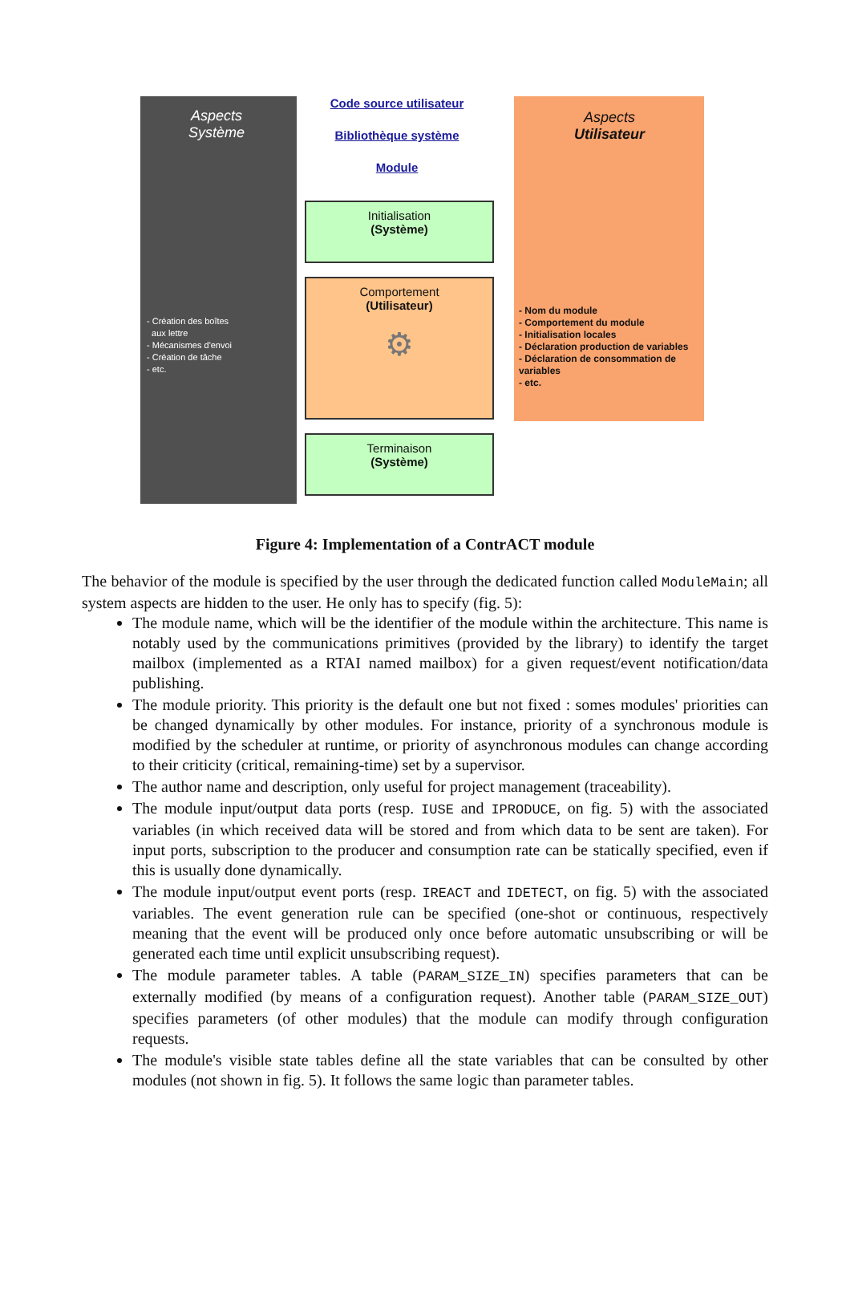Aspects
Système
Aspects
Utilisateur
Code source utilisateur
Bibliothèque système
Module
Initialisation
(Système)
Comportement
(Utilisateur)
⚙
Terminaison
(Système)
- Création des boîtes
aux lettre
- Mécanismes d'envoi
- Création de tâche
- etc.
- Nom du module
- Comportement du module
- Initialisation locales
- Déclaration production de variables
- Déclaration de consommation de variables
- etc.
Figure 4: Implementation of a ContrACT module
The behavior of the module is specified by the user through the dedicated function called ModuleMain; all system aspects are hidden to the user. He only has to specify (fig. 5):
The module name, which will be the identifier of the module within the architecture. This name is notably used by the communications primitives (provided by the library) to identify the target mailbox (implemented as a RTAI named mailbox) for a given request/event notification/data publishing.
The module priority. This priority is the default one but not fixed : somes modules' priorities can be changed dynamically by other modules. For instance, priority of a synchronous module is modified by the scheduler at runtime, or priority of asynchronous modules can change according to their criticity (critical, remaining-time) set by a supervisor.
The author name and description, only useful for project management (traceability).
The module input/output data ports (resp. IUSE and IPRODUCE, on fig. 5) with the associated variables (in which received data will be stored and from which data to be sent are taken). For input ports, subscription to the producer and consumption rate can be statically specified, even if this is usually done dynamically.
The module input/output event ports (resp. IREACT and IDETECT, on fig. 5) with the associated variables. The event generation rule can be specified (one-shot or continuous, respectively meaning that the event will be produced only once before automatic unsubscribing or will be generated each time until explicit unsubscribing request).
The module parameter tables. A table (PARAM_SIZE_IN) specifies parameters that can be externally modified (by means of a configuration request). Another table (PARAM_SIZE_OUT) specifies parameters (of other modules) that the module can modify through configuration requests.
The module's visible state tables define all the state variables that can be consulted by other modules (not shown in fig. 5). It follows the same logic than parameter tables.